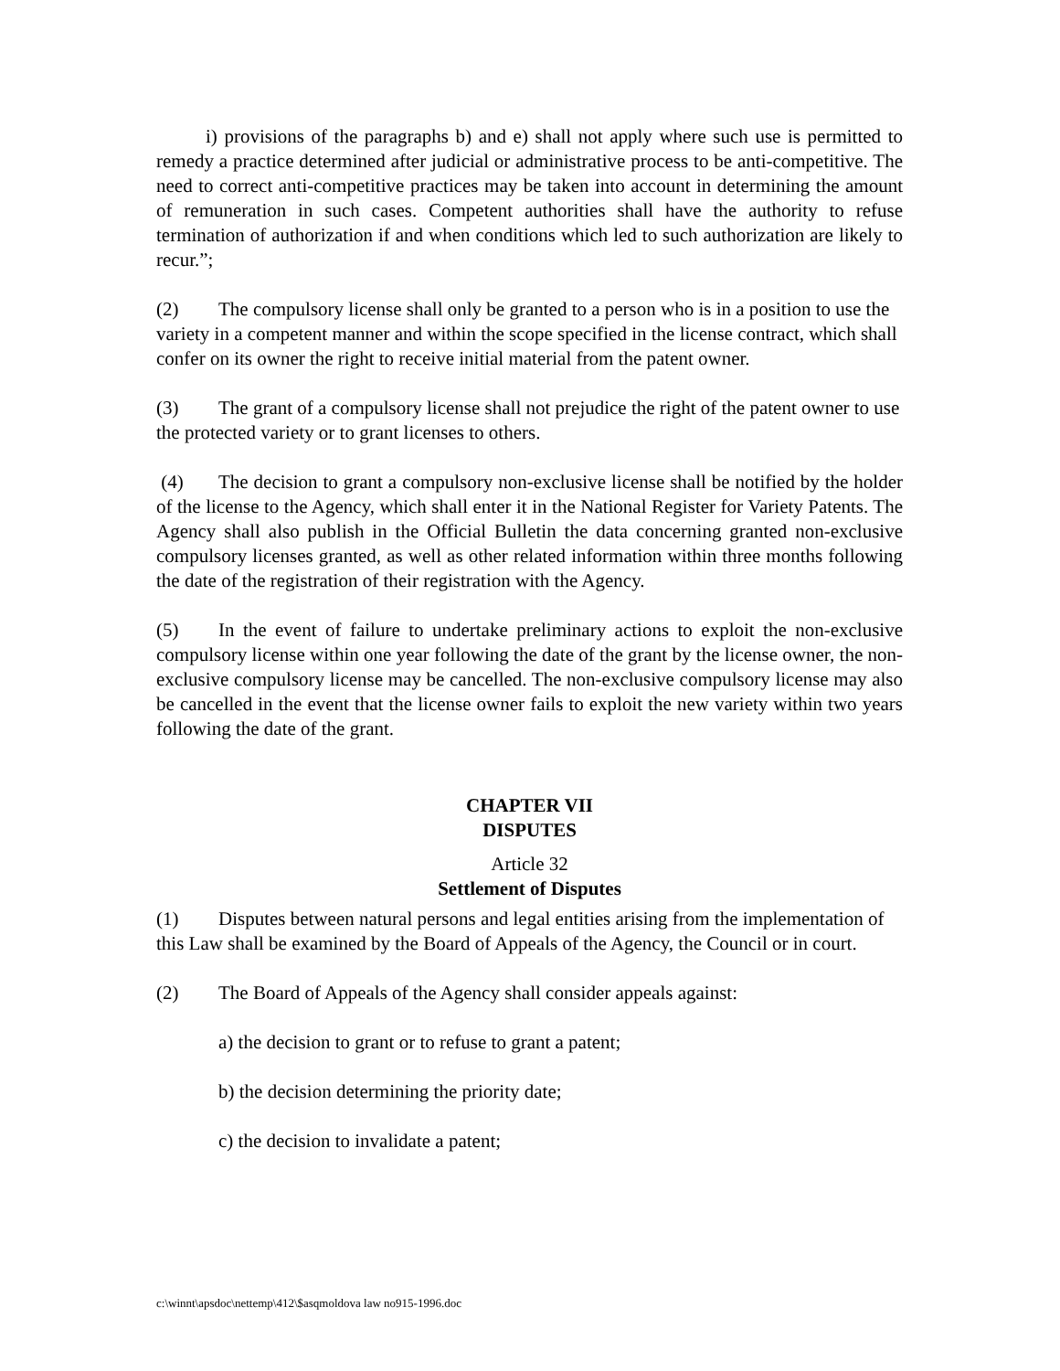i) provisions of the paragraphs b) and e) shall not apply where such use is permitted to remedy a practice determined after judicial or administrative process to be anti-competitive. The need to correct anti-competitive practices may be taken into account in determining the amount of remuneration in such cases. Competent authorities shall have the authority to refuse termination of authorization if and when conditions which led to such authorization are likely to recur.”;
(2) The compulsory license shall only be granted to a person who is in a position to use the variety in a competent manner and within the scope specified in the license contract, which shall confer on its owner the right to receive initial material from the patent owner.
(3) The grant of a compulsory license shall not prejudice the right of the patent owner to use the protected variety or to grant licenses to others.
(4) The decision to grant a compulsory non-exclusive license shall be notified by the holder of the license to the Agency, which shall enter it in the National Register for Variety Patents. The Agency shall also publish in the Official Bulletin the data concerning granted non-exclusive compulsory licenses granted, as well as other related information within three months following the date of the registration of their registration with the Agency.
(5) In the event of failure to undertake preliminary actions to exploit the non-exclusive compulsory license within one year following the date of the grant by the license owner, the non-exclusive compulsory license may be cancelled. The non-exclusive compulsory license may also be cancelled in the event that the license owner fails to exploit the new variety within two years following the date of the grant.
CHAPTER VII
DISPUTES
Article 32
Settlement of Disputes
(1) Disputes between natural persons and legal entities arising from the implementation of this Law shall be examined by the Board of Appeals of the Agency, the Council or in court.
(2) The Board of Appeals of the Agency shall consider appeals against:
a) the decision to grant or to refuse to grant a patent;
b) the decision determining the priority date;
c) the decision to invalidate a patent;
c:\winnt\apsdoc\nettemp\412\$asqmoldova law no915-1996.doc